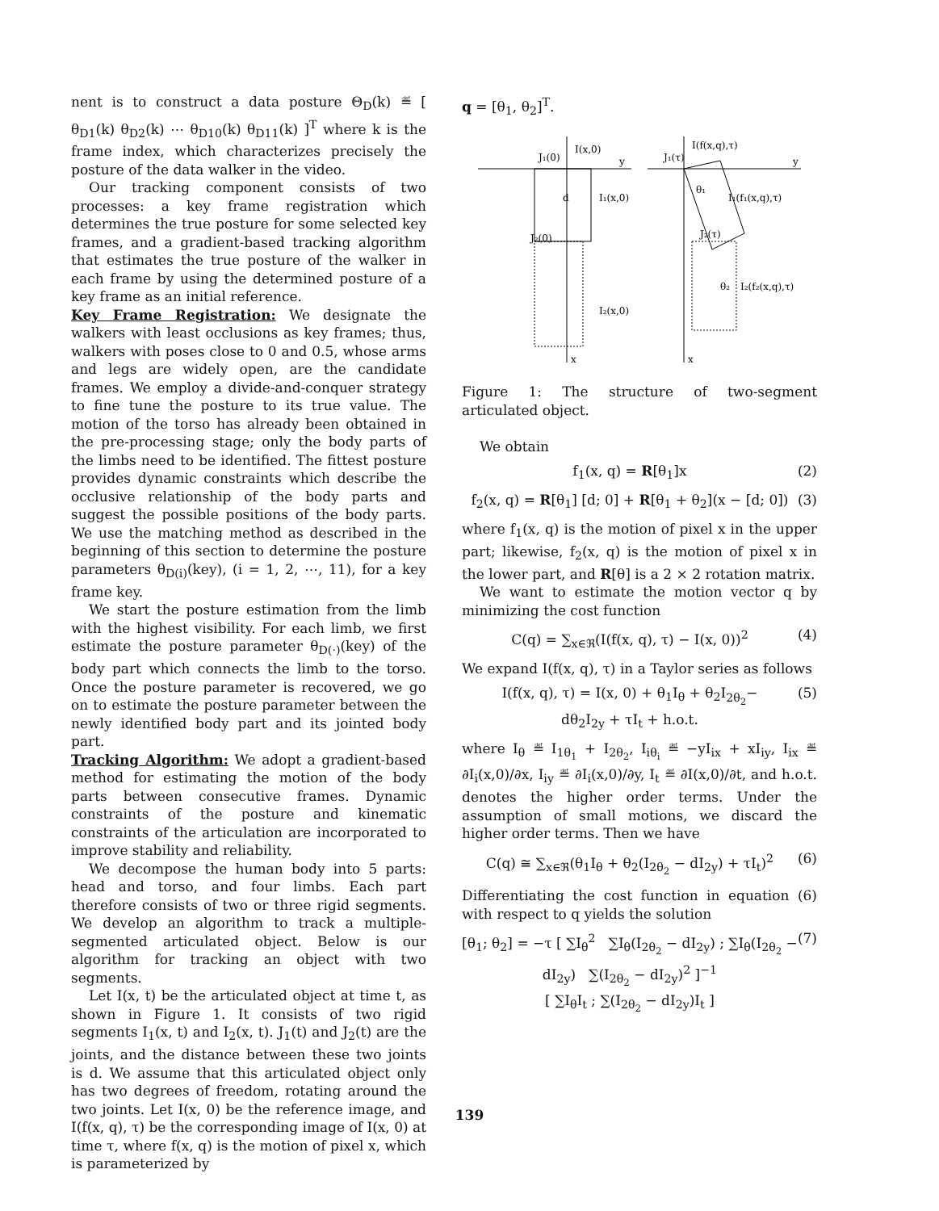nent is to construct a data posture Θ<sub>D</sub>(k) ≝ [ θ<sub>D1</sub>(k) θ<sub>D2</sub>(k) ⋯ θ<sub>D10</sub>(k) θ<sub>D11</sub>(k) ]<sup>T</sup> where k is the frame index, which characterizes precisely the posture of the data walker in the video.
Our tracking component consists of two processes: a key frame registration which determines the true posture for some selected key frames, and a gradient-based tracking algorithm that estimates the true posture of the walker in each frame by using the determined posture of a key frame as an initial reference.
Key Frame Registration: We designate the walkers with least occlusions as key frames; thus, walkers with poses close to 0 and 0.5, whose arms and legs are widely open, are the candidate frames. We employ a divide-and-conquer strategy to fine tune the posture to its true value. The motion of the torso has already been obtained in the pre-processing stage; only the body parts of the limbs need to be identified. The fittest posture provides dynamic constraints which describe the occlusive relationship of the body parts and suggest the possible positions of the body parts. We use the matching method as described in the beginning of this section to determine the posture parameters θ<sub>D(i)</sub>(key), (i = 1, 2, ⋯, 11), for a key frame key.
We start the posture estimation from the limb with the highest visibility. For each limb, we first estimate the posture parameter θ<sub>D(·)</sub>(key) of the body part which connects the limb to the torso. Once the posture parameter is recovered, we go on to estimate the posture parameter between the newly identified body part and its jointed body part.
Tracking Algorithm: We adopt a gradient-based method for estimating the motion of the body parts between consecutive frames. Dynamic constraints of the posture and kinematic constraints of the articulation are incorporated to improve stability and reliability.
We decompose the human body into 5 parts: head and torso, and four limbs. Each part therefore consists of two or three rigid segments. We develop an algorithm to track a multiple-segmented articulated object. Below is our algorithm for tracking an object with two segments.
Let I(x, t) be the articulated object at time t, as shown in Figure 1. It consists of two rigid segments I<sub>1</sub>(x, t) and I<sub>2</sub>(x, t). J<sub>1</sub>(t) and J<sub>2</sub>(t) are the joints, and the distance between these two joints is d. We assume that this articulated object only has two degrees of freedom, rotating around the two joints. Let I(x, 0) be the reference image, and I(f(x, q), τ) be the corresponding image of I(x, 0) at time τ, where f(x, q) is the motion of pixel x, which is parameterized by
q = [θ<sub>1</sub>, θ<sub>2</sub>]<sup>T</sup>.
J₁(0)
I(x,0)
y
d
I₁(x,0)
J₂(0)
I₂(x,0)
x
I(f(x,q),τ)
y
θ₁
I₁(f₁(x,q),τ)
J₂(τ)
θ₂
I₂(f₂(x,q),τ)
x
J₁(τ)
Figure 1: The structure of two-segment articulated object.
We obtain
f<sub>1</sub>(x, q) = R[θ<sub>1</sub>]x (2)
f<sub>2</sub>(x, q) = R[θ<sub>1</sub>] [d; 0] + R[θ<sub>1</sub> + θ<sub>2</sub>](x − [d; 0]) (3)
where f<sub>1</sub>(x, q) is the motion of pixel x in the upper part; likewise, f<sub>2</sub>(x, q) is the motion of pixel x in the lower part, and R[θ] is a 2 × 2 rotation matrix.
We want to estimate the motion vector q by minimizing the cost function
C(q) = ∑<sub>x∈ℜ</sub>(I(f(x, q), τ) − I(x, 0))<sup>2</sup> (4)
We expand I(f(x, q), τ) in a Taylor series as follows
I(f(x, q), τ) = I(x, 0) + θ<sub>1</sub>I<sub>θ</sub> + θ<sub>2</sub>I<sub>2θ<sub>2</sub></sub>−
dθ<sub>2</sub>I<sub>2y</sub> + τI<sub>t</sub> + h.o.t. (5)
where I<sub>θ</sub> ≝ I<sub>1θ<sub>1</sub></sub> + I<sub>2θ<sub>2</sub></sub>, I<sub>iθ<sub>i</sub></sub> ≝ −yI<sub>ix</sub> + xI<sub>iy</sub>, I<sub>ix</sub> ≝ ∂I<sub>i</sub>(x,0)/∂x, I<sub>iy</sub> ≝ ∂I<sub>i</sub>(x,0)/∂y, I<sub>t</sub> ≝ ∂I(x,0)/∂t, and h.o.t. denotes the higher order terms. Under the assumption of small motions, we discard the higher order terms. Then we have
C(q) ≅ ∑<sub>x∈ℜ</sub>(θ<sub>1</sub>I<sub>θ</sub> + θ<sub>2</sub>(I<sub>2θ<sub>2</sub></sub> − dI<sub>2y</sub>) + τI<sub>t</sub>)<sup>2</sup> (6)
Differentiating the cost function in equation (6) with respect to q yields the solution
[θ<sub>1</sub>; θ<sub>2</sub>] = −τ [ ∑I<sub>θ</sub><sup>2</sup> ∑I<sub>θ</sub>(I<sub>2θ<sub>2</sub></sub> − dI<sub>2y</sub>) ; ∑I<sub>θ</sub>(I<sub>2θ<sub>2</sub></sub> − dI<sub>2y</sub>) ∑(I<sub>2θ<sub>2</sub></sub> − dI<sub>2y</sub>)<sup>2</sup> ]<sup>−1</sup>
[ ∑I<sub>θ</sub>I<sub>t</sub> ; ∑(I<sub>2θ<sub>2</sub></sub> − dI<sub>2y</sub>)I<sub>t</sub> ] (7)
139